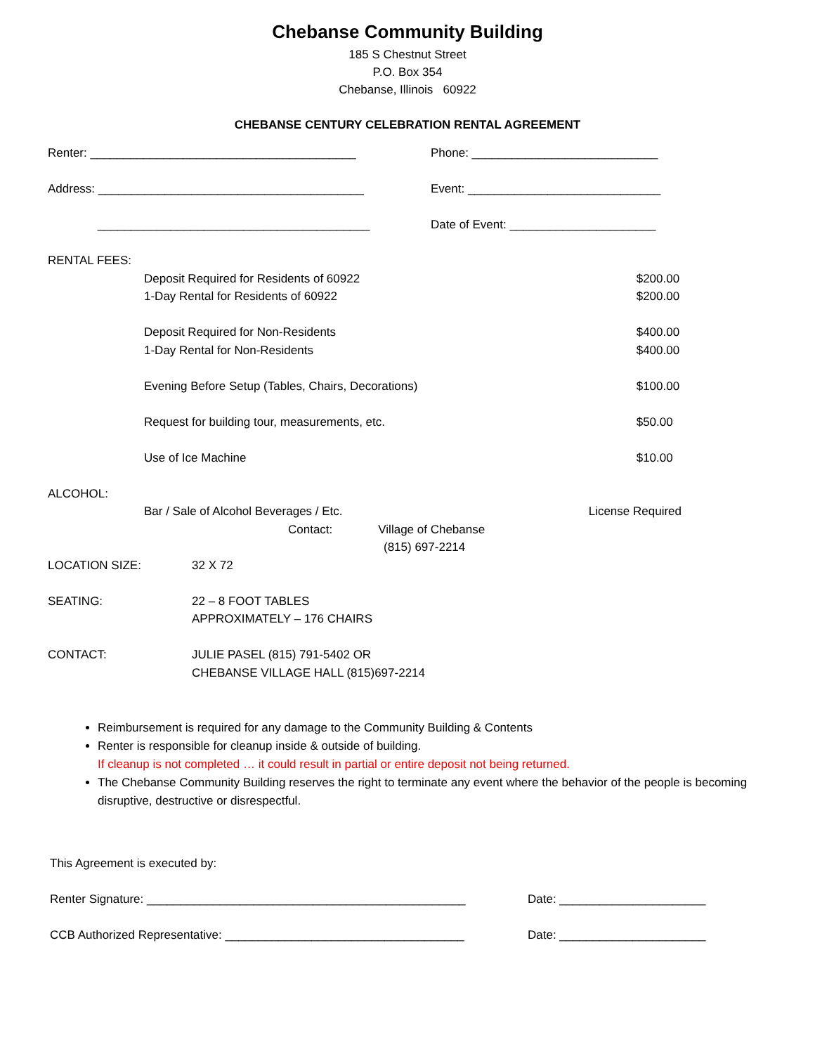Chebanse Community Building
185 S Chestnut Street
P.O. Box 354
Chebanse, Illinois 60922
CHEBANSE CENTURY CELEBRATION RENTAL AGREEMENT
Renter: ________________________________________ Phone: ____________________________
Address: ________________________________________ Event: _____________________________
_________________________________________ Date of Event: ______________________
| RENTAL FEES: | | |
| | Deposit Required for Residents of 60922 | $200.00 |
| | 1-Day Rental for Residents of 60922 | $200.00 |
| | Deposit Required for Non-Residents | $400.00 |
| | 1-Day Rental for Non-Residents | $400.00 |
| | Evening Before Setup (Tables, Chairs, Decorations) | $100.00 |
| | Request for building tour, measurements, etc. | $50.00 |
| | Use of Ice Machine | $10.00 |
| ALCOHOL: | | |
| | Bar / Sale of Alcohol Beverages / Etc. | License Required |
| | Contact: Village of Chebanse | |
| | (815) 697-2214 | |
| LOCATION SIZE: | 32 X 72 |
| SEATING: | 22 – 8 FOOT TABLES |
| | APPROXIMATELY – 176 CHAIRS |
| CONTACT: | JULIE PASEL (815) 791-5402 OR |
| | CHEBANSE VILLAGE HALL (815)697-2214 |
Reimbursement is required for any damage to the Community Building & Contents
Renter is responsible for cleanup inside & outside of building.
If cleanup is not completed … it could result in partial or entire deposit not being returned.
The Chebanse Community Building reserves the right to terminate any event where the behavior of the people is becoming disruptive, destructive or disrespectful.
This Agreement is executed by:
Renter Signature: ________________________________________________ Date: ______________________
CCB Authorized Representative: ____________________________________ Date: ______________________